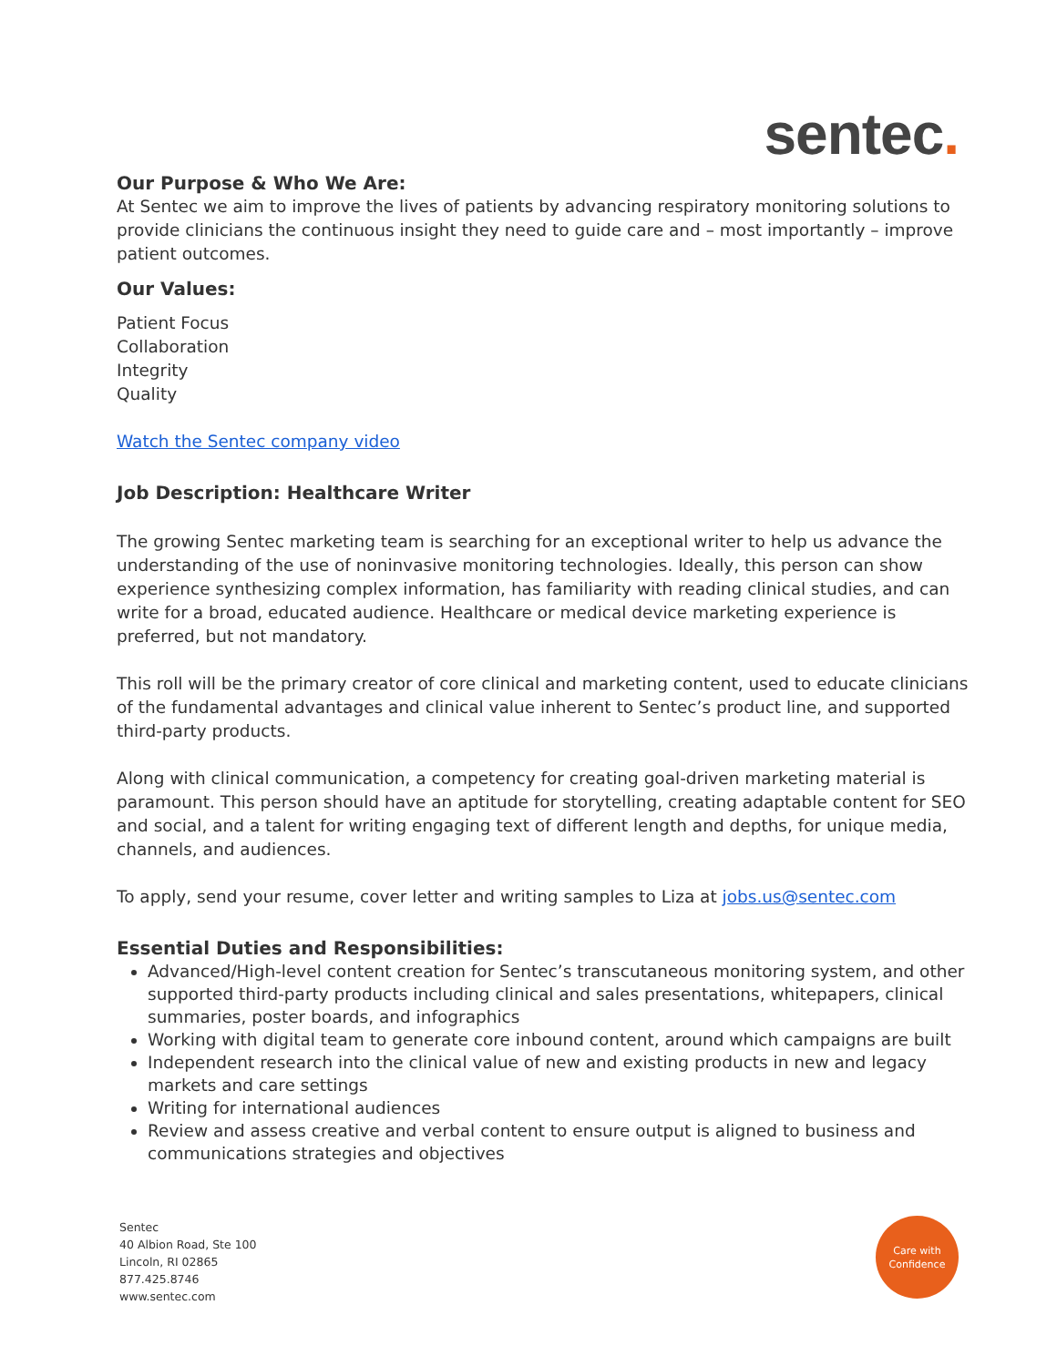sentec.
Our Purpose & Who We Are:
At Sentec we aim to improve the lives of patients by advancing respiratory monitoring solutions to provide clinicians the continuous insight they need to guide care and – most importantly – improve patient outcomes.
Our Values:
Patient Focus
Collaboration
Integrity
Quality
Watch the Sentec company video
Job Description: Healthcare Writer
The growing Sentec marketing team is searching for an exceptional writer to help us advance the understanding of the use of noninvasive monitoring technologies. Ideally, this person can show experience synthesizing complex information, has familiarity with reading clinical studies, and can write for a broad, educated audience. Healthcare or medical device marketing experience is preferred, but not mandatory.
This roll will be the primary creator of core clinical and marketing content, used to educate clinicians of the fundamental advantages and clinical value inherent to Sentec’s product line, and supported third-party products.
Along with clinical communication, a competency for creating goal-driven marketing material is paramount. This person should have an aptitude for storytelling, creating adaptable content for SEO and social, and a talent for writing engaging text of different length and depths, for unique media, channels, and audiences.
To apply, send your resume, cover letter and writing samples to Liza at jobs.us@sentec.com
Essential Duties and Responsibilities:
Advanced/High-level content creation for Sentec’s transcutaneous monitoring system, and other supported third-party products including clinical and sales presentations, whitepapers, clinical summaries, poster boards, and infographics
Working with digital team to generate core inbound content, around which campaigns are built
Independent research into the clinical value of new and existing products in new and legacy markets and care settings
Writing for international audiences
Review and assess creative and verbal content to ensure output is aligned to business and communications strategies and objectives
Sentec
40 Albion Road, Ste 100
Lincoln, RI 02865
877.425.8746
www.sentec.com
Care with
Confidence